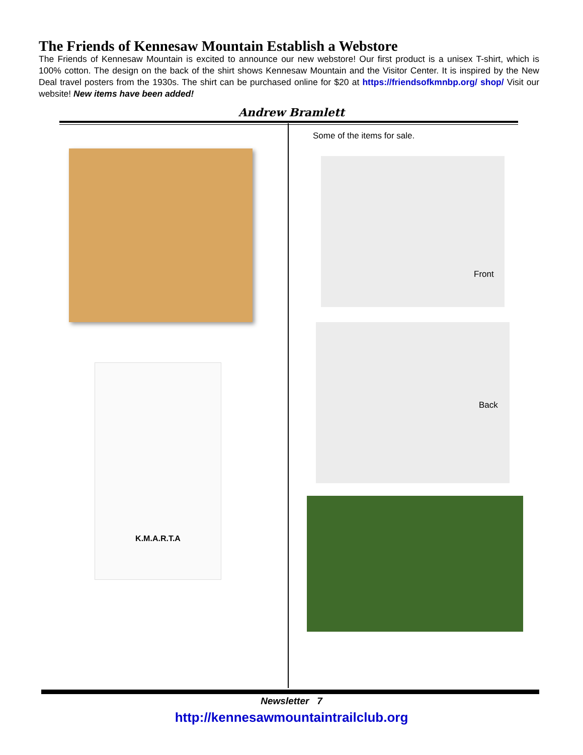The Friends of Kennesaw Mountain Establish a Webstore
The Friends of Kennesaw Mountain is excited to announce our new webstore! Our first product is a unisex T-shirt, which is 100% cotton. The design on the back of the shirt shows Kennesaw Mountain and the Visitor Center. It is inspired by the New Deal travel posters from the 1930s. The shirt can be purchased online for $20 at https://friendsofkmnbp.org/ shop/ Visit our website! New items have been added!
Andrew Bramlett
Some of the items for sale.
K.M.A.R.T.A
Front
Back
Newsletter 7
http://kennesawmountaintrailclub.org